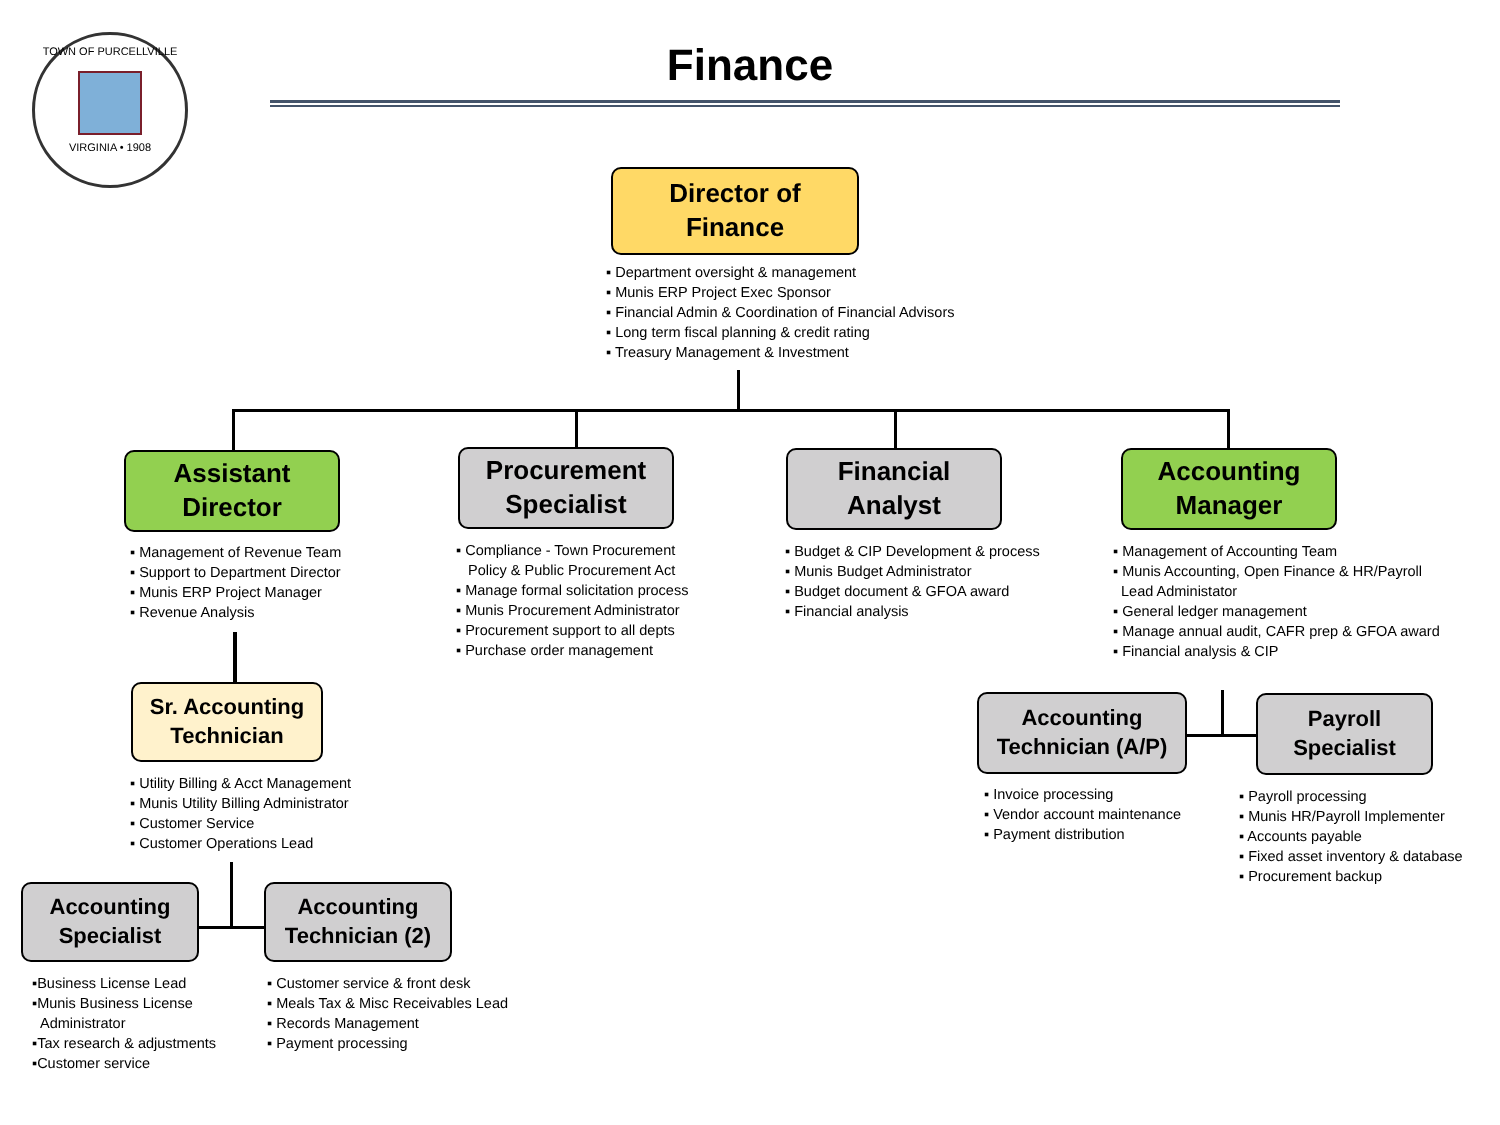TOWN OF PURCELLVILLE
VIRGINIA • 1908
Finance
Director of
Finance
▪ Department oversight & management
▪ Munis ERP Project Exec Sponsor
▪ Financial Admin & Coordination of Financial Advisors
▪ Long term fiscal planning & credit rating
▪ Treasury Management & Investment
Assistant
Director
▪ Management of Revenue Team
▪ Support to Department Director
▪ Munis ERP Project Manager
▪ Revenue Analysis
Procurement
Specialist
▪ Compliance - Town Procurement
Policy & Public Procurement Act
▪ Manage formal solicitation process
▪ Munis Procurement Administrator
▪ Procurement support to all depts
▪ Purchase order management
Financial
Analyst
▪ Budget & CIP Development & process
▪ Munis Budget Administrator
▪ Budget document & GFOA award
▪ Financial analysis
Accounting
Manager
▪ Management of Accounting Team
▪ Munis Accounting, Open Finance & HR/Payroll
Lead Administator
▪ General ledger management
▪ Manage annual audit, CAFR prep & GFOA award
▪ Financial analysis & CIP
Sr. Accounting
Technician
▪ Utility Billing & Acct Management
▪ Munis Utility Billing Administrator
▪ Customer Service
▪ Customer Operations Lead
Accounting
Specialist
Accounting
Technician (2)
▪Business License Lead
▪Munis Business License
Administrator
▪Tax research & adjustments
▪Customer service
▪ Customer service & front desk
▪ Meals Tax & Misc Receivables Lead
▪ Records Management
▪ Payment processing
Accounting
Technician (A/P)
Payroll
Specialist
▪ Invoice processing
▪ Vendor account maintenance
▪ Payment distribution
▪ Payroll processing
▪ Munis HR/Payroll Implementer
▪ Accounts payable
▪ Fixed asset inventory & database
▪ Procurement backup